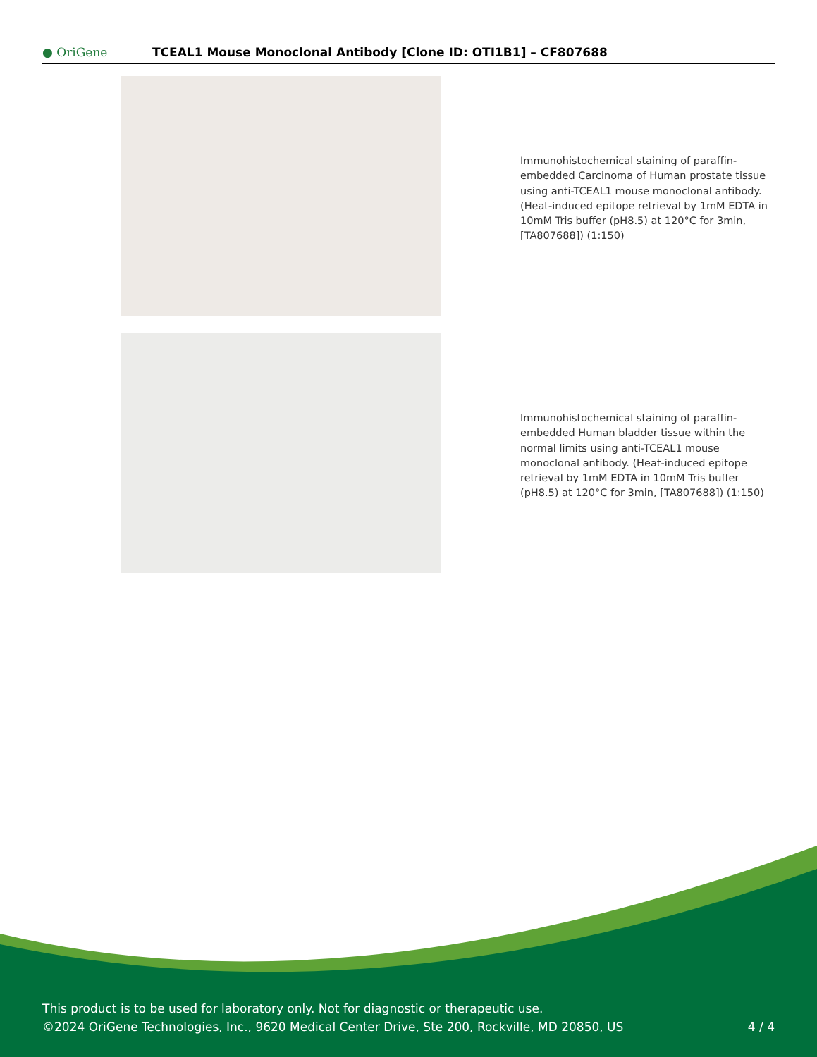● OriGene
TCEAL1 Mouse Monoclonal Antibody [Clone ID: OTI1B1] – CF807688
Immunohistochemical staining of paraffin-embedded Carcinoma of Human prostate tissue using anti-TCEAL1 mouse monoclonal antibody. (Heat-induced epitope retrieval by 1mM EDTA in 10mM Tris buffer (pH8.5) at 120°C for 3min, [TA807688]) (1:150)
Immunohistochemical staining of paraffin-embedded Human bladder tissue within the normal limits using anti-TCEAL1 mouse monoclonal antibody. (Heat-induced epitope retrieval by 1mM EDTA in 10mM Tris buffer (pH8.5) at 120°C for 3min, [TA807688]) (1:150)
This product is to be used for laboratory only. Not for diagnostic or therapeutic use.
©2024 OriGene Technologies, Inc., 9620 Medical Center Drive, Ste 200, Rockville, MD 20850, US
4 / 4